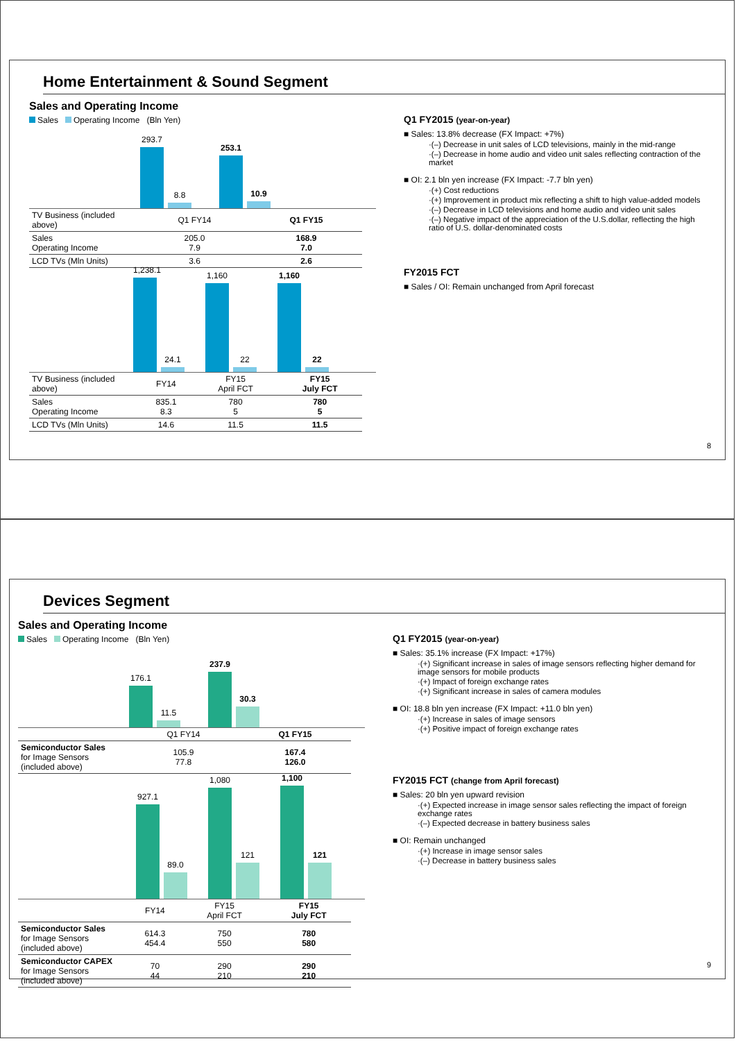Home Entertainment & Sound Segment
Sales and Operating Income
Sales Operating Income (Bln Yen)
293.7
8.8
253.1
10.9
| TV Business (included above) | Q1 FY14 | Q1 FY15 |
| Sales Operating Income | 205.0 7.9 | 168.9 7.0 |
| LCD TVs (Mln Units) | 3.6 | 2.6 |
1,238.1
24.1
1,160
22
1,160
22
| TV Business (included above) | FY14 | FY15 April FCT | FY15 July FCT |
| Sales Operating Income | 835.1 8.3 | 780 5 | 780 5 |
| LCD TVs (Mln Units) | 14.6 | 11.5 | 11.5 |
Q1 FY2015 (year-on-year)
■ Sales: 13.8% decrease (FX Impact: +7%)
·(–) Decrease in unit sales of LCD televisions, mainly in the mid-range
·(–) Decrease in home audio and video unit sales reflecting contraction of the market
■ OI: 2.1 bln yen increase (FX Impact: -7.7 bln yen)
·(+) Cost reductions
·(+) Improvement in product mix reflecting a shift to high value-added models
·(–) Decrease in LCD televisions and home audio and video unit sales
·(–) Negative impact of the appreciation of the U.S.dollar, reflecting the high ratio of U.S. dollar-denominated costs
FY2015 FCT
■ Sales / OI: Remain unchanged from April forecast
8
Devices Segment
Sales and Operating Income
Sales Operating Income (Bln Yen)
176.1
11.5
237.9
30.3
| | Q1 FY14 | Q1 FY15 |
| Semiconductor Sales for Image Sensors (included above) | 105.9 77.8 | 167.4 126.0 |
927.1
89.0
1,080
121
1,100
121
| | FY14 | FY15 April FCT | FY15 July FCT |
| Semiconductor Sales for Image Sensors (included above) | 614.3 454.4 | 750 550 | 780 580 |
| Semiconductor CAPEX for Image Sensors (included above) | 70 44 | 290 210 | 290 210 |
Q1 FY2015 (year-on-year)
■ Sales: 35.1% increase (FX Impact: +17%)
·(+) Significant increase in sales of image sensors reflecting higher demand for image sensors for mobile products
·(+) Impact of foreign exchange rates
·(+) Significant increase in sales of camera modules
■ OI: 18.8 bln yen increase (FX Impact: +11.0 bln yen)
·(+) Increase in sales of image sensors
·(+) Positive impact of foreign exchange rates
FY2015 FCT (change from April forecast)
■ Sales: 20 bln yen upward revision
·(+) Expected increase in image sensor sales reflecting the impact of foreign exchange rates
·(–) Expected decrease in battery business sales
■ OI: Remain unchanged
·(+) Increase in image sensor sales
·(–) Decrease in battery business sales
9